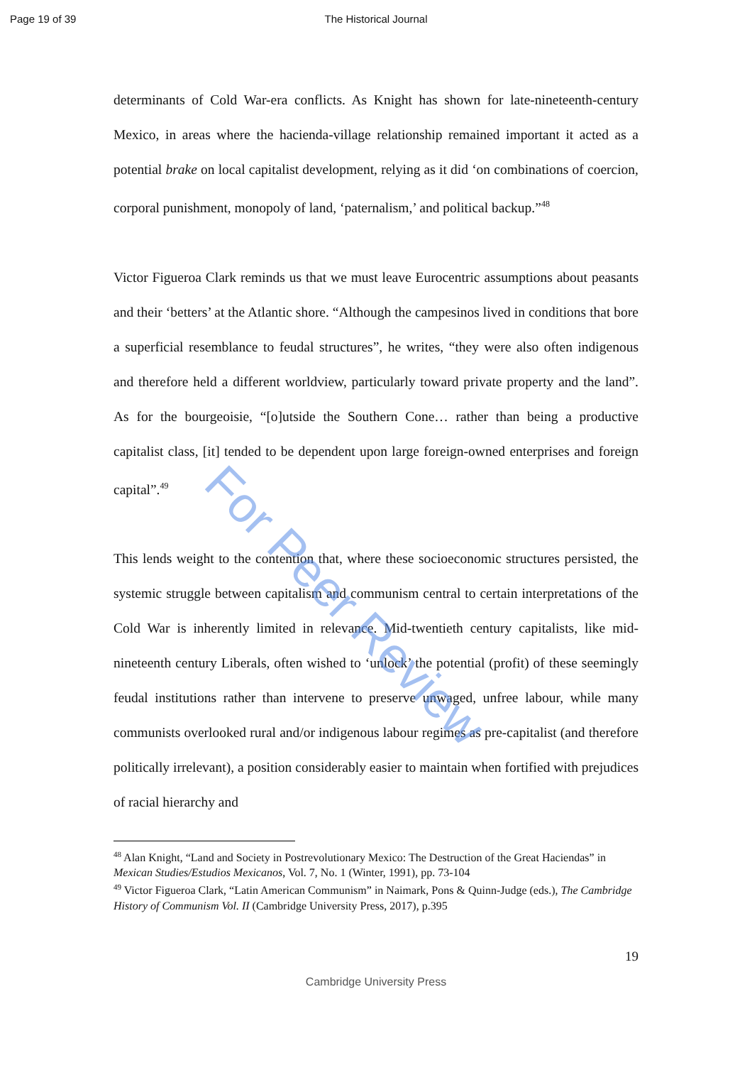Page 19 of 39
The Historical Journal
determinants of Cold War-era conflicts. As Knight has shown for late-nineteenth-century Mexico, in areas where the hacienda-village relationship remained important it acted as a potential brake on local capitalist development, relying as it did ‘on combinations of coercion, corporal punishment, monopoly of land, ‘paternalism,’ and political backup.”<sup>48</sup>
Victor Figueroa Clark reminds us that we must leave Eurocentric assumptions about peasants and their ‘betters’ at the Atlantic shore. “Although the campesinos lived in conditions that bore a superficial resemblance to feudal structures”, he writes, “they were also often indigenous and therefore held a different worldview, particularly toward private property and the land”. As for the bourgeoisie, “[o]utside the Southern Cone… rather than being a productive capitalist class, [it] tended to be dependent upon large foreign-owned enterprises and foreign capital”.<sup>49</sup>
This lends weight to the contention that, where these socioeconomic structures persisted, the systemic struggle between capitalism and communism central to certain interpretations of the Cold War is inherently limited in relevance. Mid-twentieth century capitalists, like mid-nineteenth century Liberals, often wished to ‘unlock’ the potential (profit) of these seemingly feudal institutions rather than intervene to preserve unwaged, unfree labour, while many communists overlooked rural and/or indigenous labour regimes as pre-capitalist (and therefore politically irrelevant), a position considerably easier to maintain when fortified with prejudices of racial hierarchy and
<sup>48</sup> Alan Knight, “Land and Society in Postrevolutionary Mexico: The Destruction of the Great Haciendas” in Mexican Studies/Estudios Mexicanos, Vol. 7, No. 1 (Winter, 1991), pp. 73-104
<sup>49</sup> Victor Figueroa Clark, “Latin American Communism” in Naimark, Pons & Quinn-Judge (eds.), The Cambridge History of Communism Vol. II (Cambridge University Press, 2017), p.395
19
Cambridge University Press
For Peer Review